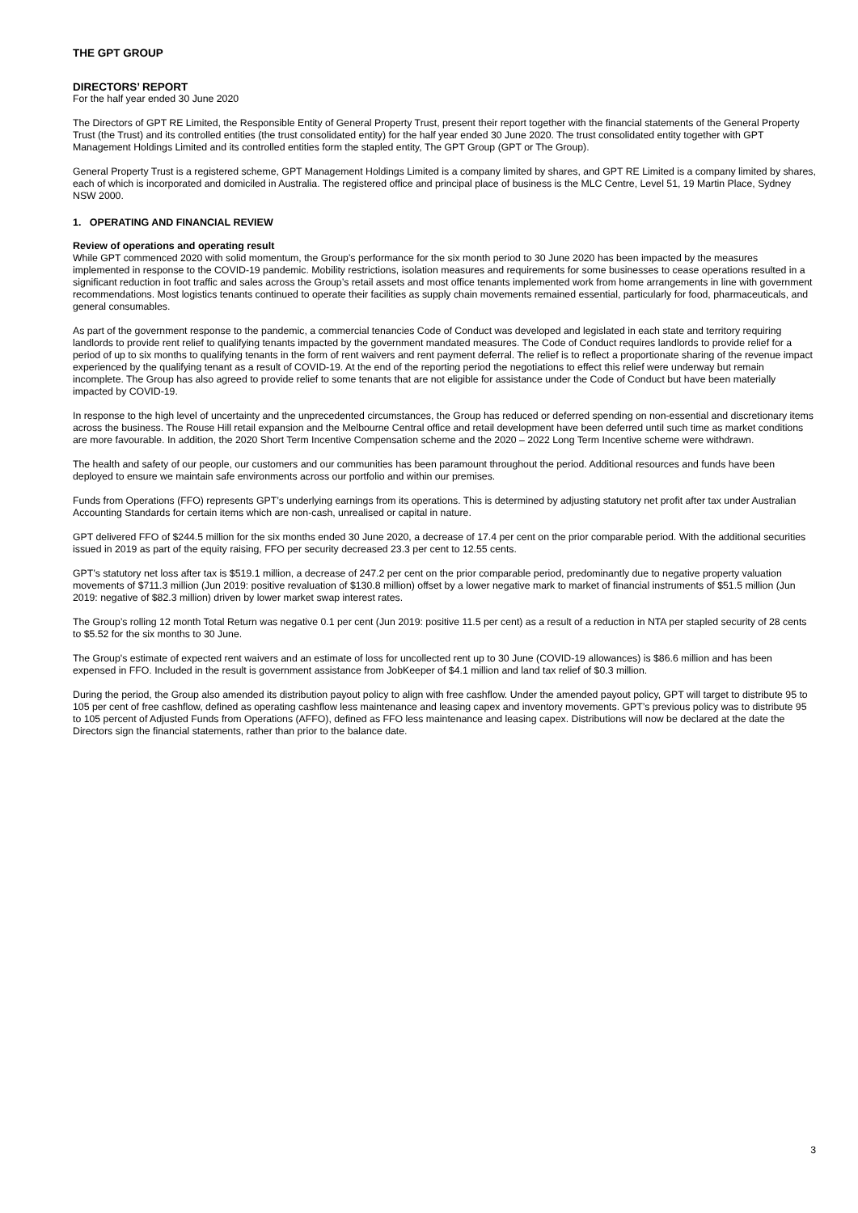THE GPT GROUP
DIRECTORS’ REPORT
For the half year ended 30 June 2020
The Directors of GPT RE Limited, the Responsible Entity of General Property Trust, present their report together with the financial statements of the General Property Trust (the Trust) and its controlled entities (the trust consolidated entity) for the half year ended 30 June 2020. The trust consolidated entity together with GPT Management Holdings Limited and its controlled entities form the stapled entity, The GPT Group (GPT or The Group).
General Property Trust is a registered scheme, GPT Management Holdings Limited is a company limited by shares, and GPT RE Limited is a company limited by shares, each of which is incorporated and domiciled in Australia. The registered office and principal place of business is the MLC Centre, Level 51, 19 Martin Place, Sydney NSW 2000.
1. OPERATING AND FINANCIAL REVIEW
Review of operations and operating result
While GPT commenced 2020 with solid momentum, the Group’s performance for the six month period to 30 June 2020 has been impacted by the measures implemented in response to the COVID-19 pandemic. Mobility restrictions, isolation measures and requirements for some businesses to cease operations resulted in a significant reduction in foot traffic and sales across the Group’s retail assets and most office tenants implemented work from home arrangements in line with government recommendations. Most logistics tenants continued to operate their facilities as supply chain movements remained essential, particularly for food, pharmaceuticals, and general consumables.
As part of the government response to the pandemic, a commercial tenancies Code of Conduct was developed and legislated in each state and territory requiring landlords to provide rent relief to qualifying tenants impacted by the government mandated measures. The Code of Conduct requires landlords to provide relief for a period of up to six months to qualifying tenants in the form of rent waivers and rent payment deferral. The relief is to reflect a proportionate sharing of the revenue impact experienced by the qualifying tenant as a result of COVID-19. At the end of the reporting period the negotiations to effect this relief were underway but remain incomplete. The Group has also agreed to provide relief to some tenants that are not eligible for assistance under the Code of Conduct but have been materially impacted by COVID-19.
In response to the high level of uncertainty and the unprecedented circumstances, the Group has reduced or deferred spending on non-essential and discretionary items across the business. The Rouse Hill retail expansion and the Melbourne Central office and retail development have been deferred until such time as market conditions are more favourable. In addition, the 2020 Short Term Incentive Compensation scheme and the 2020 – 2022 Long Term Incentive scheme were withdrawn.
The health and safety of our people, our customers and our communities has been paramount throughout the period. Additional resources and funds have been deployed to ensure we maintain safe environments across our portfolio and within our premises.
Funds from Operations (FFO) represents GPT’s underlying earnings from its operations. This is determined by adjusting statutory net profit after tax under Australian Accounting Standards for certain items which are non-cash, unrealised or capital in nature.
GPT delivered FFO of $244.5 million for the six months ended 30 June 2020, a decrease of 17.4 per cent on the prior comparable period. With the additional securities issued in 2019 as part of the equity raising, FFO per security decreased 23.3 per cent to 12.55 cents.
GPT’s statutory net loss after tax is $519.1 million, a decrease of 247.2 per cent on the prior comparable period, predominantly due to negative property valuation movements of $711.3 million (Jun 2019: positive revaluation of $130.8 million) offset by a lower negative mark to market of financial instruments of $51.5 million (Jun 2019: negative of $82.3 million) driven by lower market swap interest rates.
The Group’s rolling 12 month Total Return was negative 0.1 per cent (Jun 2019: positive 11.5 per cent) as a result of a reduction in NTA per stapled security of 28 cents to $5.52 for the six months to 30 June.
The Group's estimate of expected rent waivers and an estimate of loss for uncollected rent up to 30 June (COVID-19 allowances) is $86.6 million and has been expensed in FFO. Included in the result is government assistance from JobKeeper of $4.1 million and land tax relief of $0.3 million.
During the period, the Group also amended its distribution payout policy to align with free cashflow. Under the amended payout policy, GPT will target to distribute 95 to 105 per cent of free cashflow, defined as operating cashflow less maintenance and leasing capex and inventory movements. GPT’s previous policy was to distribute 95 to 105 percent of Adjusted Funds from Operations (AFFO), defined as FFO less maintenance and leasing capex. Distributions will now be declared at the date the Directors sign the financial statements, rather than prior to the balance date.
3